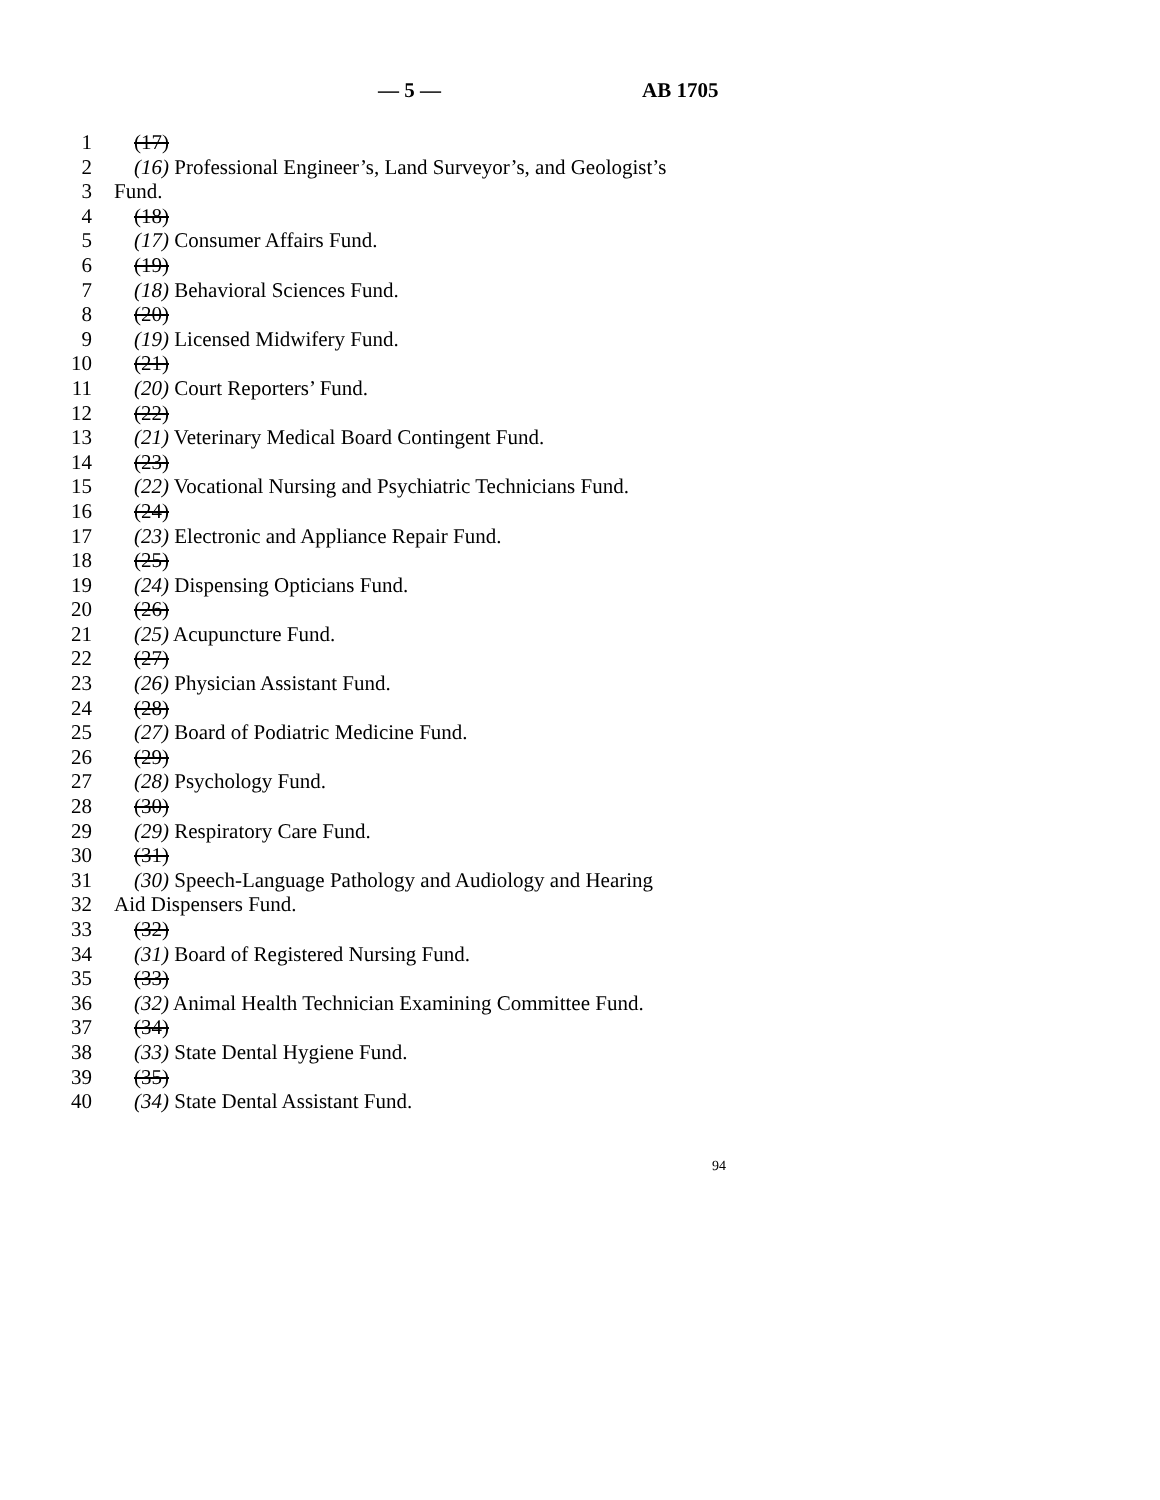— 5 — AB 1705
1 (17)
2 (16) Professional Engineer’s, Land Surveyor’s, and Geologist’s
3 Fund.
4 (18)
5 (17) Consumer Affairs Fund.
6 (19)
7 (18) Behavioral Sciences Fund.
8 (20)
9 (19) Licensed Midwifery Fund.
10 (21)
11 (20) Court Reporters’ Fund.
12 (22)
13 (21) Veterinary Medical Board Contingent Fund.
14 (23)
15 (22) Vocational Nursing and Psychiatric Technicians Fund.
16 (24)
17 (23) Electronic and Appliance Repair Fund.
18 (25)
19 (24) Dispensing Opticians Fund.
20 (26)
21 (25) Acupuncture Fund.
22 (27)
23 (26) Physician Assistant Fund.
24 (28)
25 (27) Board of Podiatric Medicine Fund.
26 (29)
27 (28) Psychology Fund.
28 (30)
29 (29) Respiratory Care Fund.
30 (31)
31 (30) Speech-Language Pathology and Audiology and Hearing
32 Aid Dispensers Fund.
33 (32)
34 (31) Board of Registered Nursing Fund.
35 (33)
36 (32) Animal Health Technician Examining Committee Fund.
37 (34)
38 (33) State Dental Hygiene Fund.
39 (35)
40 (34) State Dental Assistant Fund.
94